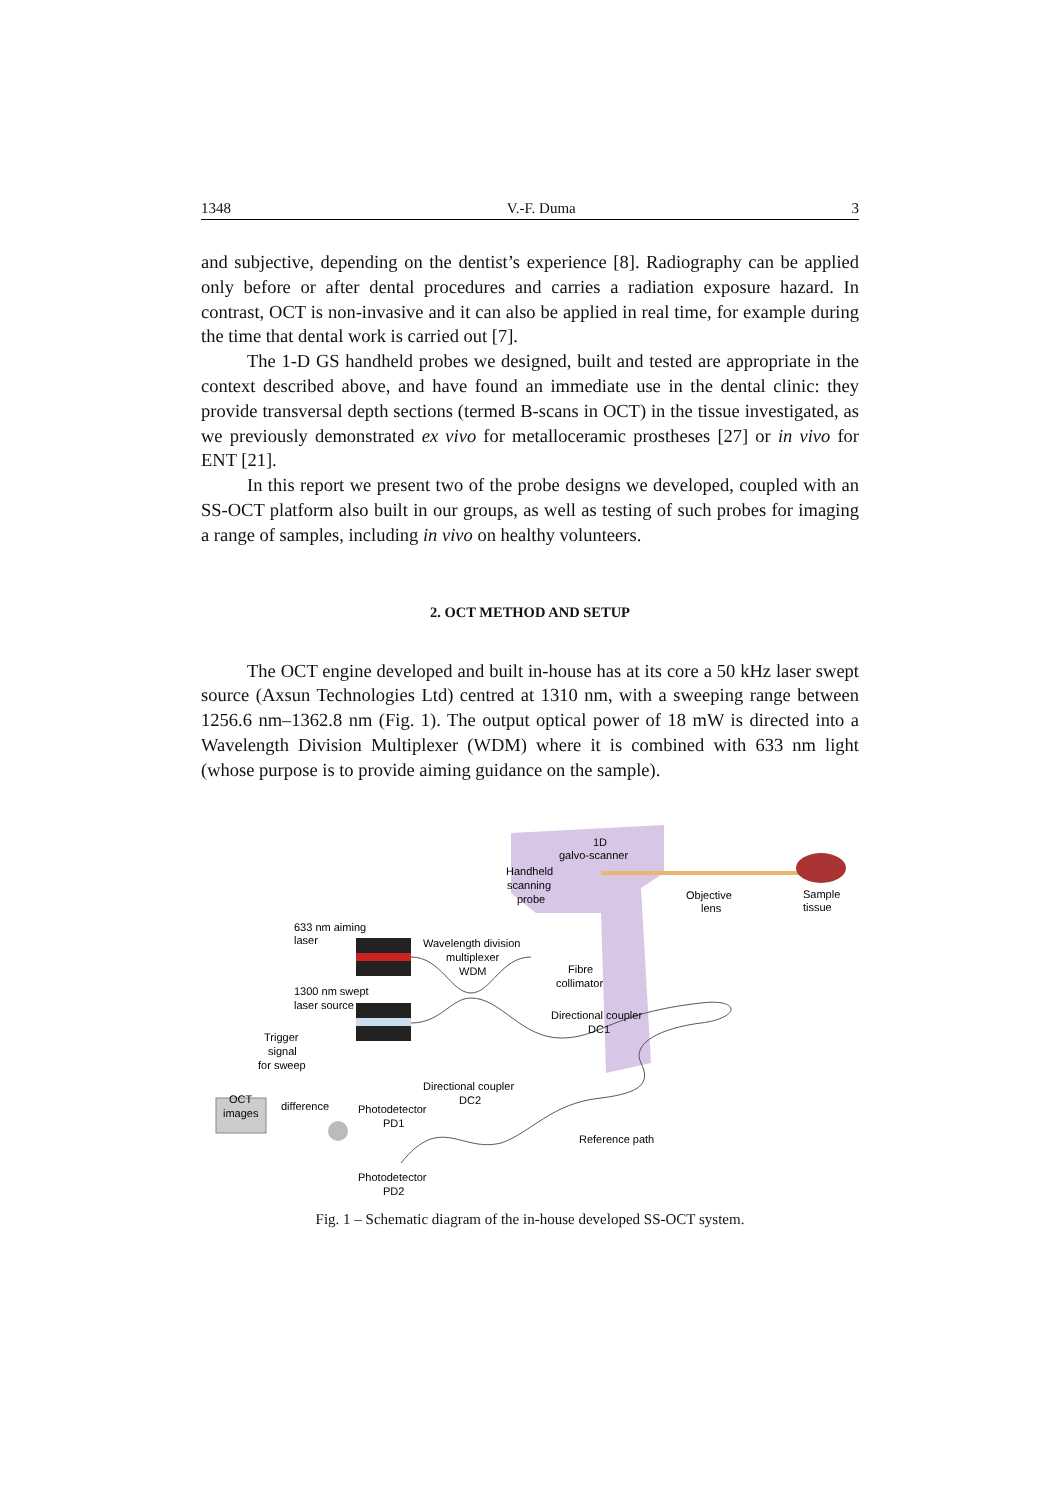1348 V.-F. Duma 3
and subjective, depending on the dentist’s experience [8]. Radiography can be applied only before or after dental procedures and carries a radiation exposure hazard. In contrast, OCT is non-invasive and it can also be applied in real time, for example during the time that dental work is carried out [7].
The 1-D GS handheld probes we designed, built and tested are appropriate in the context described above, and have found an immediate use in the dental clinic: they provide transversal depth sections (termed B-scans in OCT) in the tissue investigated, as we previously demonstrated ex vivo for metalloceramic prostheses [27] or in vivo for ENT [21].
In this report we present two of the probe designs we developed, coupled with an SS-OCT platform also built in our groups, as well as testing of such probes for imaging a range of samples, including in vivo on healthy volunteers.
2. OCT METHOD AND SETUP
The OCT engine developed and built in-house has at its core a 50 kHz laser swept source (Axsun Technologies Ltd) centred at 1310 nm, with a sweeping range between 1256.6 nm–1362.8 nm (Fig. 1). The output optical power of 18 mW is directed into a Wavelength Division Multiplexer (WDM) where it is combined with 633 nm light (whose purpose is to provide aiming guidance on the sample).
1D
galvo-scanner
Handheld
scanning
probe
Objective
lens
Sample
tissue
633 nm aiming
laser
Wavelength division
multiplexer
WDM
Fibre
collimator
1300 nm swept
laser source
Directional coupler
DC1
Trigger
signal
for sweep
Directional coupler
DC2
OCT
images
difference
Photodetector
PD1
Reference path
Photodetector
PD2
Fig. 1 – Schematic diagram of the in-house developed SS-OCT system.